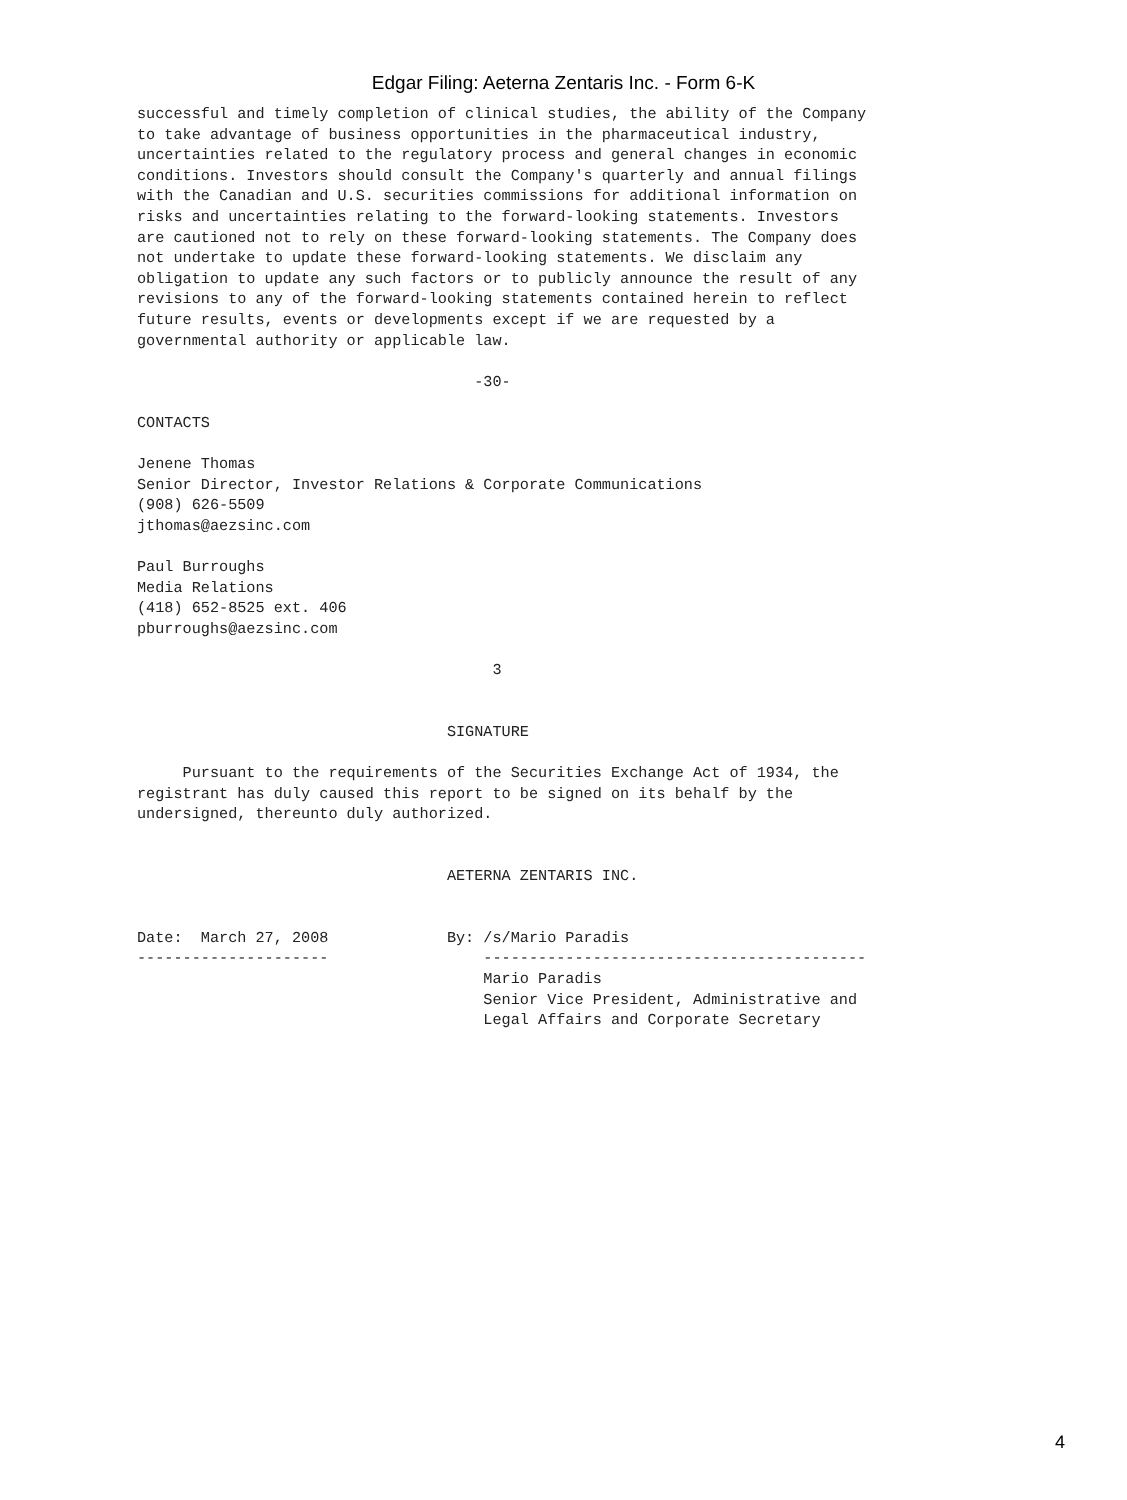Edgar Filing: Aeterna Zentaris Inc. - Form 6-K
successful and timely completion of clinical studies, the ability of the Company
to take advantage of business opportunities in the pharmaceutical industry,
uncertainties related to the regulatory process and general changes in economic
conditions. Investors should consult the Company's quarterly and annual filings
with the Canadian and U.S. securities commissions for additional information on
risks and uncertainties relating to the forward-looking statements. Investors
are cautioned not to rely on these forward-looking statements. The Company does
not undertake to update these forward-looking statements. We disclaim any
obligation to update any such factors or to publicly announce the result of any
revisions to any of the forward-looking statements contained herein to reflect
future results, events or developments except if we are requested by a
governmental authority or applicable law.

                                     -30-

CONTACTS

Jenene Thomas
Senior Director, Investor Relations & Corporate Communications
(908) 626-5509
jthomas@aezsinc.com

Paul Burroughs
Media Relations
(418) 652-8525 ext. 406
pburroughs@aezsinc.com

                                       3


                                  SIGNATURE

     Pursuant to the requirements of the Securities Exchange Act of 1934, the
registrant has duly caused this report to be signed on its behalf by the
undersigned, thereunto duly authorized.


                                  AETERNA ZENTARIS INC.


Date:  March 27, 2008             By: /s/Mario Paradis
---------------------                 ------------------------------------------
                                      Mario Paradis
                                      Senior Vice President, Administrative and
                                      Legal Affairs and Corporate Secretary
4